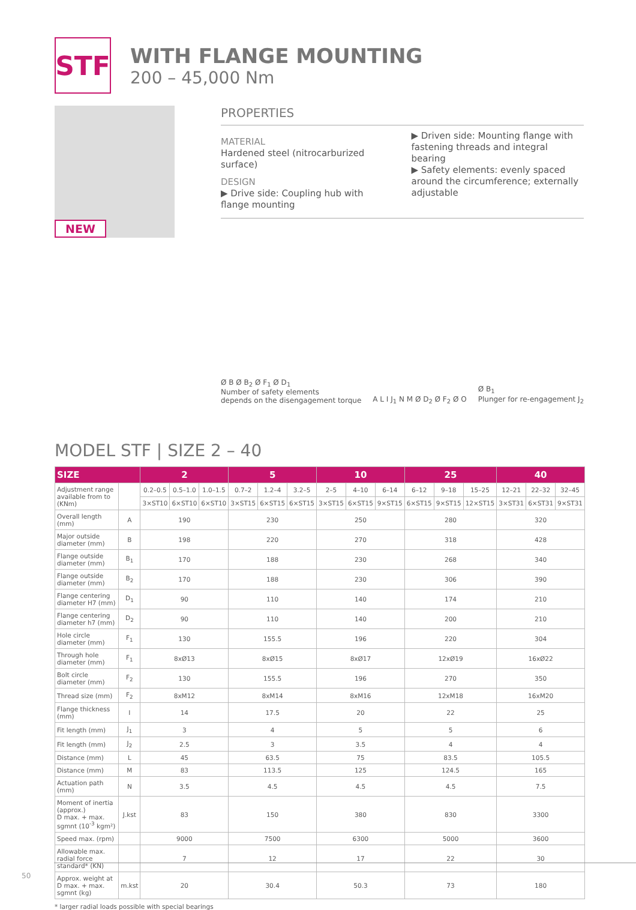STF
WITH FLANGE MOUNTING
200 – 45,000 Nm
NEW
PROPERTIES
MATERIAL
Hardened steel (nitrocarburized surface)
DESIGN
▶ Drive side: Coupling hub with flange mounting
▶ Driven side: Mounting flange with fastening threads and integral bearing
▶ Safety elements: evenly spaced around the circumference; externally adjustable
Ø B Ø B<sub>2</sub> Ø F<sub>1</sub> Ø D<sub>1</sub>
Number of safety elements
depends on the disengagement torque
A L I J<sub>1</sub> N M Ø D<sub>2</sub> Ø F<sub>2</sub> Ø O
Ø B<sub>1</sub>
Plunger for re-engagement J<sub>2</sub>
MODEL STF | SIZE 2 – 40
| SIZE | | 2 | | | 5 | | | 10 | | | 25 | | | 40 | | |
| --- | --- | --- | --- | --- | --- | --- | --- | --- | --- | --- | --- | --- | --- | --- | --- | --- |
| Adjustment range available from to (KNm) | | 0.2–0.5 | 0.5–1.0 | 1.0–1.5 | 0.7–2 | 1.2–4 | 3.2–5 | 2–5 | 4–10 | 6–14 | 6–12 | 9–18 | 15–25 | 12–21 | 22–32 | 32–45 |
| | | 3×ST10 | 6×ST10 | 6×ST10 | 3×ST15 | 6×ST15 | 6×ST15 | 3×ST15 | 6×ST15 | 9×ST15 | 6×ST15 | 9×ST15 | 12×ST15 | 3×ST31 | 6×ST31 | 9×ST31 |
| Overall length (mm) | A | 190 | | | 230 | | | 250 | | | 280 | | | 320 | | |
| Major outside diameter (mm) | B | 198 | | | 220 | | | 270 | | | 318 | | | 428 | | |
| Flange outside diameter (mm) | B<sub>1</sub> | 170 | | | 188 | | | 230 | | | 268 | | | 340 | | |
| Flange outside diameter (mm) | B<sub>2</sub> | 170 | | | 188 | | | 230 | | | 306 | | | 390 | | |
| Flange centering diameter H7 (mm) | D<sub>1</sub> | 90 | | | 110 | | | 140 | | | 174 | | | 210 | | |
| Flange centering diameter h7 (mm) | D<sub>2</sub> | 90 | | | 110 | | | 140 | | | 200 | | | 210 | | |
| Hole circle diameter (mm) | F<sub>1</sub> | 130 | | | 155.5 | | | 196 | | | 220 | | | 304 | | |
| Through hole diameter (mm) | F<sub>1</sub> | 8xØ13 | | | 8xØ15 | | | 8xØ17 | | | 12xØ19 | | | 16xØ22 | | |
| Bolt circle diameter (mm) | F<sub>2</sub> | 130 | | | 155.5 | | | 196 | | | 270 | | | 350 | | |
| Thread size (mm) | F<sub>2</sub> | 8xM12 | | | 8xM14 | | | 8xM16 | | | 12xM18 | | | 16xM20 | | |
| Flange thickness (mm) | I | 14 | | | 17.5 | | | 20 | | | 22 | | | 25 | | |
| Fit length (mm) | J<sub>1</sub> | 3 | | | 4 | | | 5 | | | 5 | | | 6 | | |
| Fit length (mm) | J<sub>2</sub> | 2.5 | | | 3 | | | 3.5 | | | 4 | | | 4 | | |
| Distance (mm) | L | 45 | | | 63.5 | | | 75 | | | 83.5 | | | 105.5 | | |
| Distance (mm) | M | 83 | | | 113.5 | | | 125 | | | 124.5 | | | 165 | | |
| Actuation path (mm) | N | 3.5 | | | 4.5 | | | 4.5 | | | 4.5 | | | 7.5 | | |
| Moment of inertia (approx.) D max. + max. sgmnt (10<sup>-3</sup> kgm²) | J.kst | 83 | | | 150 | | | 380 | | | 830 | | | 3300 | | |
| Speed max. (rpm) | | 9000 | | | 7500 | | | 6300 | | | 5000 | | | 3600 | | |
| Allowable max. radial force standard* (KN) | | 7 | | | 12 | | | 17 | | | 22 | | | 30 | | |
| Approx. weight at D max. + max. sgmnt (kg) | m.kst | 20 | | | 30.4 | | | 50.3 | | | 73 | | | 180 | | |
* larger radial loads possible with special bearings
50